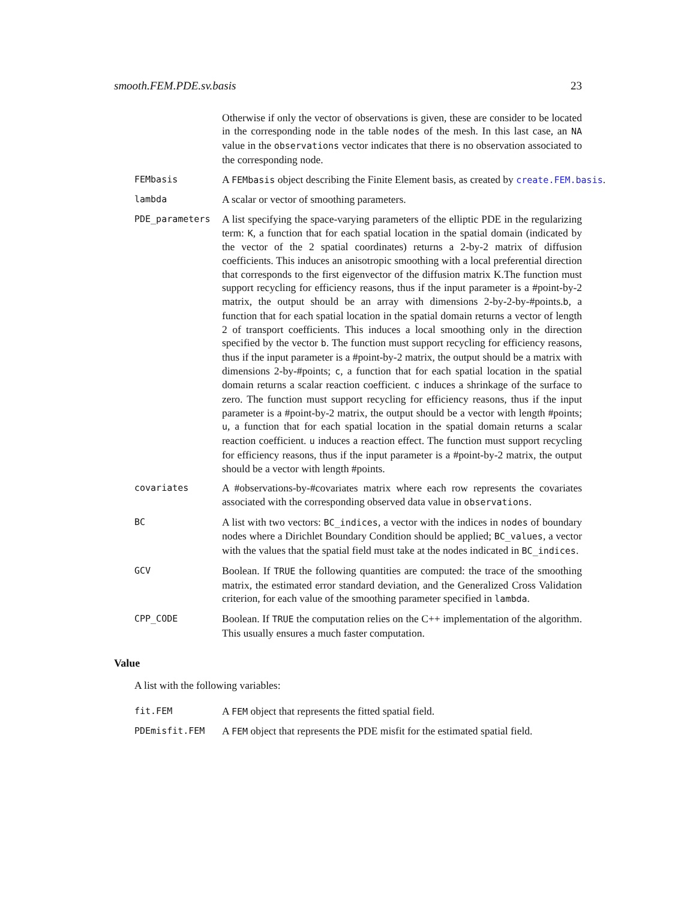smooth.FEM.PDE.sv.basis 23
Otherwise if only the vector of observations is given, these are consider to be located in the corresponding node in the table nodes of the mesh. In this last case, an NA value in the observations vector indicates that there is no observation associated to the corresponding node.
FEMbasis
A FEMbasis object describing the Finite Element basis, as created by create.FEM.basis.
lambda
A scalar or vector of smoothing parameters.
PDE_parameters
A list specifying the space-varying parameters of the elliptic PDE in the regularizing term: K, a function that for each spatial location in the spatial domain (indicated by the vector of the 2 spatial coordinates) returns a 2-by-2 matrix of diffusion coefficients. This induces an anisotropic smoothing with a local preferential direction that corresponds to the first eigenvector of the diffusion matrix K.The function must support recycling for efficiency reasons, thus if the input parameter is a #point-by-2 matrix, the output should be an array with dimensions 2-by-2-by-#points.b, a function that for each spatial location in the spatial domain returns a vector of length 2 of transport coefficients. This induces a local smoothing only in the direction specified by the vector b. The function must support recycling for efficiency reasons, thus if the input parameter is a #point-by-2 matrix, the output should be a matrix with dimensions 2-by-#points; c, a function that for each spatial location in the spatial domain returns a scalar reaction coefficient. c induces a shrinkage of the surface to zero. The function must support recycling for efficiency reasons, thus if the input parameter is a #point-by-2 matrix, the output should be a vector with length #points; u, a function that for each spatial location in the spatial domain returns a scalar reaction coefficient. u induces a reaction effect. The function must support recycling for efficiency reasons, thus if the input parameter is a #point-by-2 matrix, the output should be a vector with length #points.
covariates
A #observations-by-#covariates matrix where each row represents the covariates associated with the corresponding observed data value in observations.
BC
A list with two vectors: BC_indices, a vector with the indices in nodes of boundary nodes where a Dirichlet Boundary Condition should be applied; BC_values, a vector with the values that the spatial field must take at the nodes indicated in BC_indices.
GCV
Boolean. If TRUE the following quantities are computed: the trace of the smoothing matrix, the estimated error standard deviation, and the Generalized Cross Validation criterion, for each value of the smoothing parameter specified in lambda.
CPP_CODE
Boolean. If TRUE the computation relies on the C++ implementation of the algorithm. This usually ensures a much faster computation.
Value
A list with the following variables:
fit.FEM
A FEM object that represents the fitted spatial field.
PDEmisfit.FEM
A FEM object that represents the PDE misfit for the estimated spatial field.